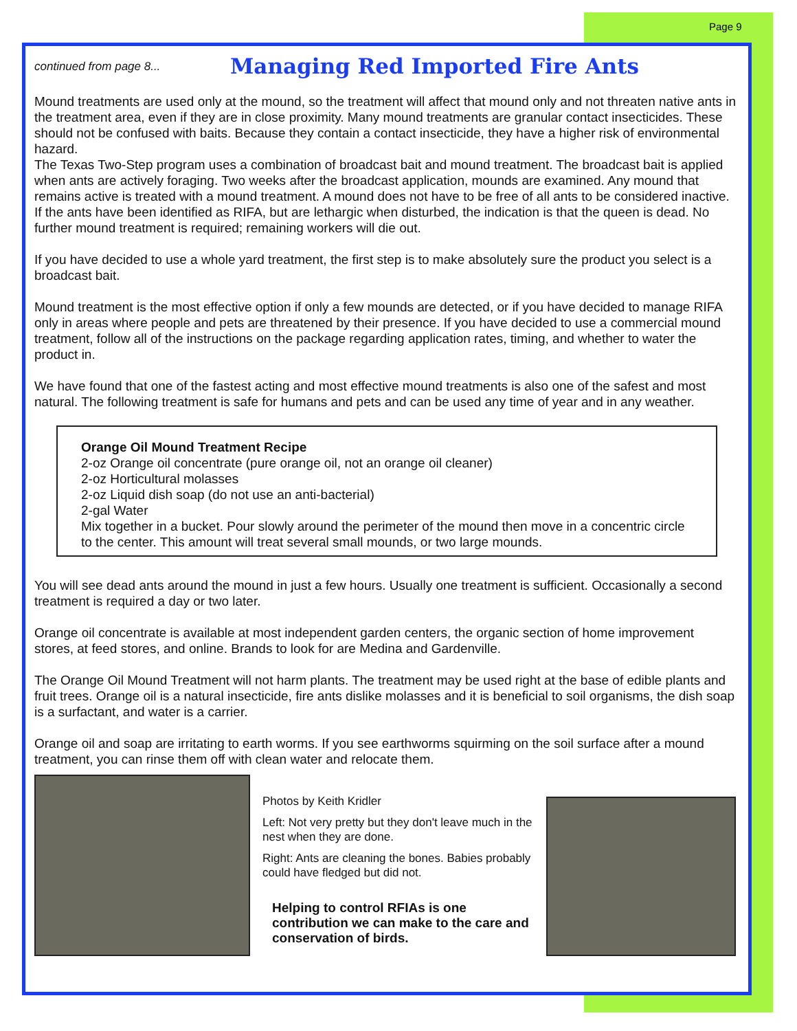Page 9
continued from page 8...
Managing Red Imported Fire Ants
Mound treatments are used only at the mound, so the treatment will affect that mound only and not threaten native ants in the treatment area, even if they are in close proximity. Many mound treatments are granular contact insecticides. These should not be confused with baits. Because they contain a contact insecticide, they have a higher risk of environmental hazard.
The Texas Two-Step program uses a combination of broadcast bait and mound treatment. The broadcast bait is applied when ants are actively foraging. Two weeks after the broadcast application, mounds are examined. Any mound that remains active is treated with a mound treatment. A mound does not have to be free of all ants to be considered inactive. If the ants have been identified as RIFA, but are lethargic when disturbed, the indication is that the queen is dead. No further mound treatment is required; remaining workers will die out.
If you have decided to use a whole yard treatment, the first step is to make absolutely sure the product you select is a broadcast bait.
Mound treatment is the most effective option if only a few mounds are detected, or if you have decided to manage RIFA only in areas where people and pets are threatened by their presence. If you have decided to use a commercial mound treatment, follow all of the instructions on the package regarding application rates, timing, and whether to water the product in.
We have found that one of the fastest acting and most effective mound treatments is also one of the safest and most natural. The following treatment is safe for humans and pets and can be used any time of year and in any weather.
Orange Oil Mound Treatment Recipe
2-oz Orange oil concentrate (pure orange oil, not an orange oil cleaner)
2-oz Horticultural molasses
2-oz Liquid dish soap (do not use an anti-bacterial)
2-gal Water
Mix together in a bucket. Pour slowly around the perimeter of the mound then move in a concentric circle to the center. This amount will treat several small mounds, or two large mounds.
You will see dead ants around the mound in just a few hours. Usually one treatment is sufficient. Occasionally a second treatment is required a day or two later.
Orange oil concentrate is available at most independent garden centers, the organic section of home improvement stores, at feed stores, and online. Brands to look for are Medina and Gardenville.
The Orange Oil Mound Treatment will not harm plants. The treatment may be used right at the base of edible plants and fruit trees. Orange oil is a natural insecticide, fire ants dislike molasses and it is beneficial to soil organisms, the dish soap is a surfactant, and water is a carrier.
Orange oil and soap are irritating to earth worms. If you see earthworms squirming on the soil surface after a mound treatment, you can rinse them off with clean water and relocate them.
Photos by Keith Kridler
Left: Not very pretty but they don't leave much in the nest when they are done.
Right: Ants are cleaning the bones. Babies probably could have fledged but did not.
Helping to control RFIAs is one contribution we can make to the care and conservation of birds.